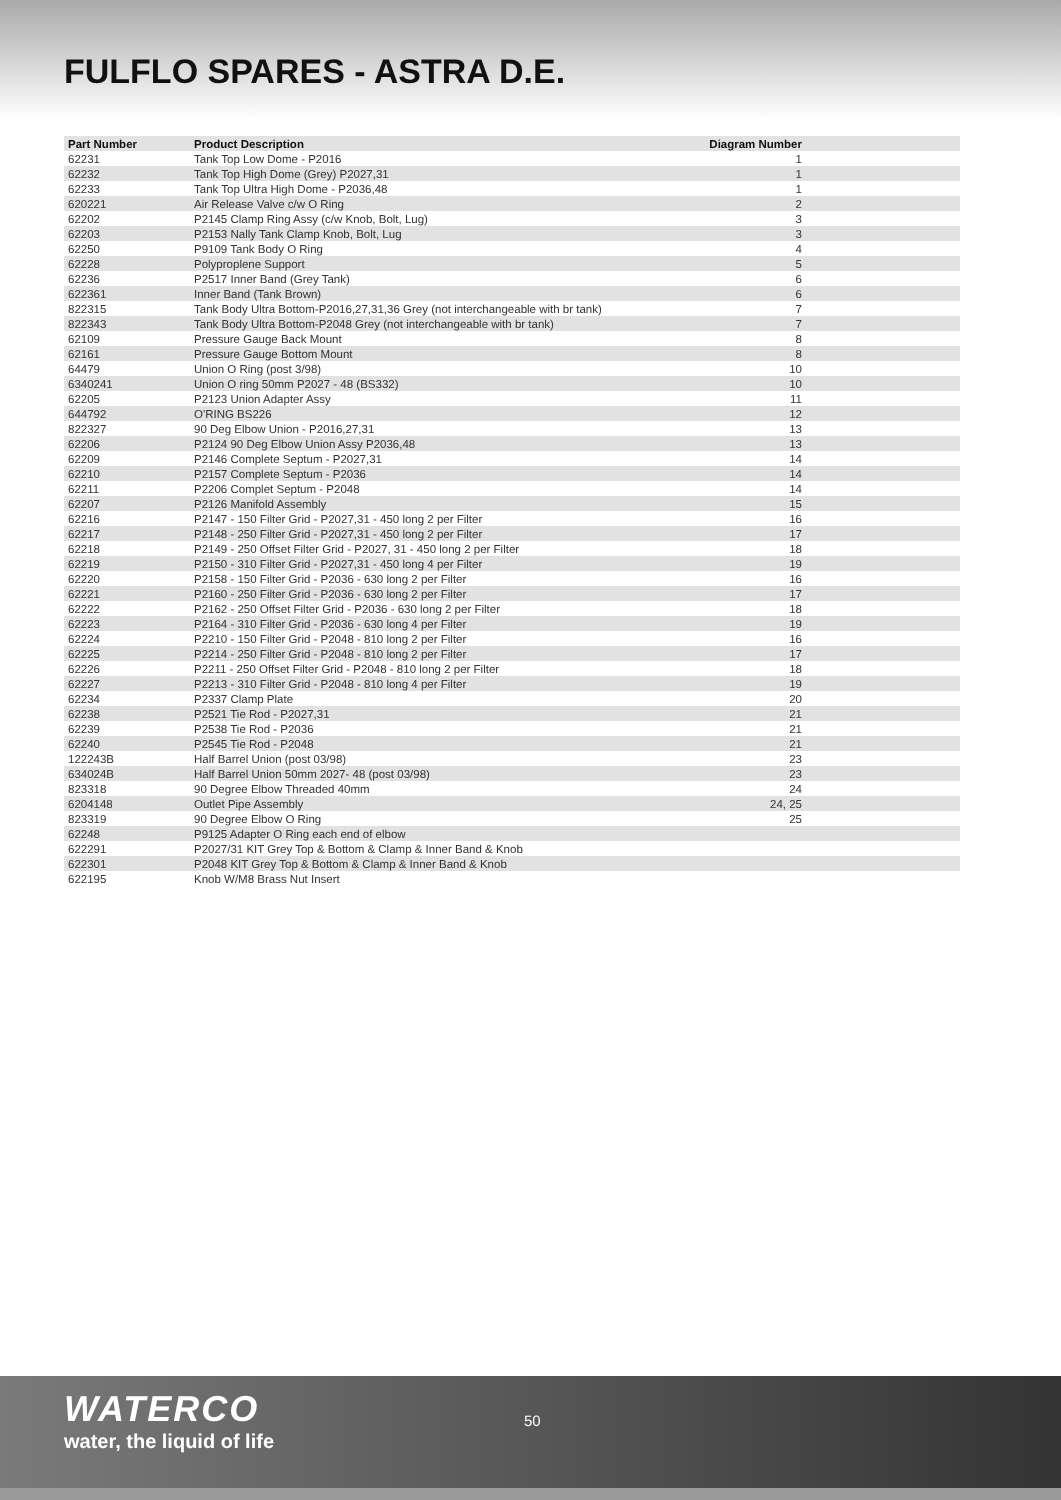FULFLO SPARES - ASTRA D.E.
| Part Number | Product Description | Diagram Number | |
| --- | --- | --- | --- |
| 62231 | Tank Top Low Dome - P2016 | 1 | |
| 62232 | Tank Top High Dome (Grey) P2027,31 | 1 | |
| 62233 | Tank Top Ultra High Dome - P2036,48 | 1 | |
| 620221 | Air Release Valve c/w O Ring | 2 | |
| 62202 | P2145 Clamp Ring Assy (c/w Knob, Bolt, Lug) | 3 | |
| 62203 | P2153 Nally Tank Clamp Knob, Bolt, Lug | 3 | |
| 62250 | P9109 Tank Body O Ring | 4 | |
| 62228 | Polyproplene Support | 5 | |
| 62236 | P2517 Inner Band (Grey Tank) | 6 | |
| 622361 | Inner Band (Tank Brown) | 6 | |
| 822315 | Tank Body Ultra Bottom-P2016,27,31,36 Grey (not interchangeable with br tank) | 7 | |
| 822343 | Tank Body Ultra Bottom-P2048 Grey (not interchangeable with br tank) | 7 | |
| 62109 | Pressure Gauge Back Mount | 8 | |
| 62161 | Pressure Gauge Bottom Mount | 8 | |
| 64479 | Union O Ring (post 3/98) | 10 | |
| 6340241 | Union O ring 50mm P2027 - 48 (BS332) | 10 | |
| 62205 | P2123 Union Adapter Assy | 11 | |
| 644792 | O'RING BS226 | 12 | |
| 822327 | 90 Deg Elbow Union - P2016,27,31 | 13 | |
| 62206 | P2124 90 Deg Elbow Union Assy P2036,48 | 13 | |
| 62209 | P2146 Complete Septum - P2027,31 | 14 | |
| 62210 | P2157 Complete Septum - P2036 | 14 | |
| 62211 | P2206 Complet Septum - P2048 | 14 | |
| 62207 | P2126 Manifold Assembly | 15 | |
| 62216 | P2147 - 150 Filter Grid - P2027,31 - 450 long 2 per Filter | 16 | |
| 62217 | P2148 - 250 Filter Grid - P2027,31 - 450 long 2 per Filter | 17 | |
| 62218 | P2149 - 250 Offset Filter Grid - P2027, 31 - 450 long 2 per Filter | 18 | |
| 62219 | P2150 - 310 Filter Grid - P2027,31 - 450 long 4 per Filter | 19 | |
| 62220 | P2158 - 150 Filter Grid - P2036 - 630 long 2 per Filter | 16 | |
| 62221 | P2160 - 250 Filter Grid - P2036 - 630 long 2 per Filter | 17 | |
| 62222 | P2162 - 250 Offset Filter Grid - P2036 - 630 long 2 per Filter | 18 | |
| 62223 | P2164 - 310 Filter Grid - P2036 - 630 long 4 per Filter | 19 | |
| 62224 | P2210 - 150 Filter Grid - P2048 - 810 long 2 per Filter | 16 | |
| 62225 | P2214 - 250 Filter Grid - P2048 - 810 long 2 per Filter | 17 | |
| 62226 | P2211 - 250 Offset Filter Grid - P2048 - 810 long 2 per Filter | 18 | |
| 62227 | P2213 - 310 Filter Grid - P2048 - 810 long 4 per Filter | 19 | |
| 62234 | P2337 Clamp Plate | 20 | |
| 62238 | P2521 Tie Rod - P2027,31 | 21 | |
| 62239 | P2538 Tie Rod - P2036 | 21 | |
| 62240 | P2545 Tie Rod - P2048 | 21 | |
| 122243B | Half Barrel Union (post 03/98) | 23 | |
| 634024B | Half Barrel Union 50mm 2027- 48 (post 03/98) | 23 | |
| 823318 | 90 Degree Elbow Threaded 40mm | 24 | |
| 6204148 | Outlet Pipe Assembly | 24, 25 | |
| 823319 | 90 Degree Elbow O Ring | 25 | |
| 62248 | P9125 Adapter O Ring each end of elbow | | |
| 622291 | P2027/31 KIT Grey Top & Bottom & Clamp & Inner Band & Knob | | |
| 622301 | P2048 KIT Grey Top & Bottom & Clamp & Inner Band & Knob | | |
| 622195 | Knob W/M8 Brass Nut Insert | | |
WATERCO
water, the liquid of life
50